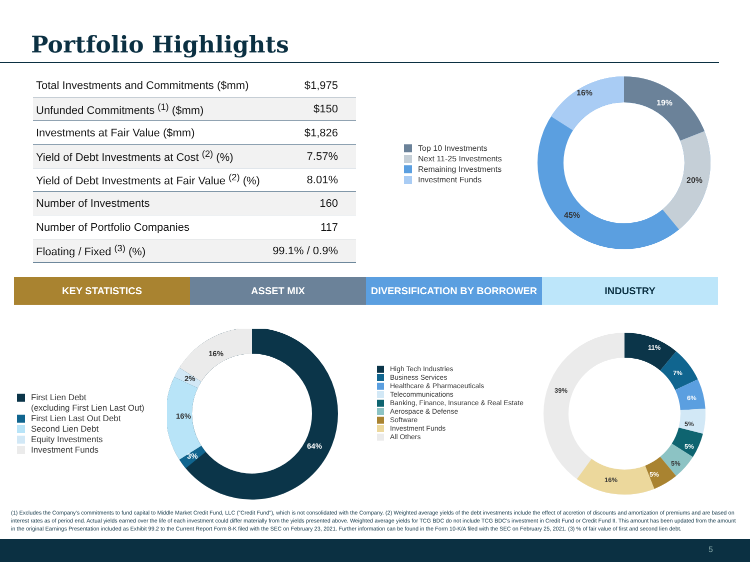Portfolio Highlights
| Total Investments and Commitments ($mm) | $1,975 |
| Unfunded Commitments <sup>(1)</sup> ($mm) | $150 |
| Investments at Fair Value ($mm) | $1,826 |
| Yield of Debt Investments at Cost <sup>(2)</sup> (%) | 7.57% |
| Yield of Debt Investments at Fair Value <sup>(2)</sup> (%) | 8.01% |
| Number of Investments | 160 |
| Number of Portfolio Companies | 117 |
| Floating / Fixed <sup>(3)</sup> (%) | 99.1% / 0.9% |
Top 10 Investments
Next 11-25 Investments
Remaining Investments
Investment Funds
19%
20%
45%
16%
KEY STATISTICS ASSET MIX DIVERSIFICATION BY BORROWER INDUSTRY
First Lien Debt
(excluding First Lien Last Out)
First Lien Last Out Debt
Second Lien Debt
Equity Investments
Investment Funds
64%
3%
16%
2%
16%
High Tech Industries
Business Services
Healthcare & Pharmaceuticals
Telecommunications
Banking, Finance, Insurance & Real Estate
Aerospace & Defense
Software
Investment Funds
All Others
11%
7%
6%
5%
5%
5%
5%
16%
39%
(1) Excludes the Company's commitments to fund capital to Middle Market Credit Fund, LLC ("Credit Fund"), which is not consolidated with the Company. (2) Weighted average yields of the debt investments include the effect of accretion of discounts and amortization of premiums and are based on interest rates as of period end. Actual yields earned over the life of each investment could differ materially from the yields presented above. Weighted average yields for TCG BDC do not include TCG BDC's investment in Credit Fund or Credit Fund II. This amount has been updated from the amount in the original Earnings Presentation included as Exhibit 99.2 to the Current Report Form 8-K filed with the SEC on February 23, 2021. Further information can be found in the Form 10-K/A filed with the SEC on February 25, 2021. (3) % of fair value of first and second lien debt.
5